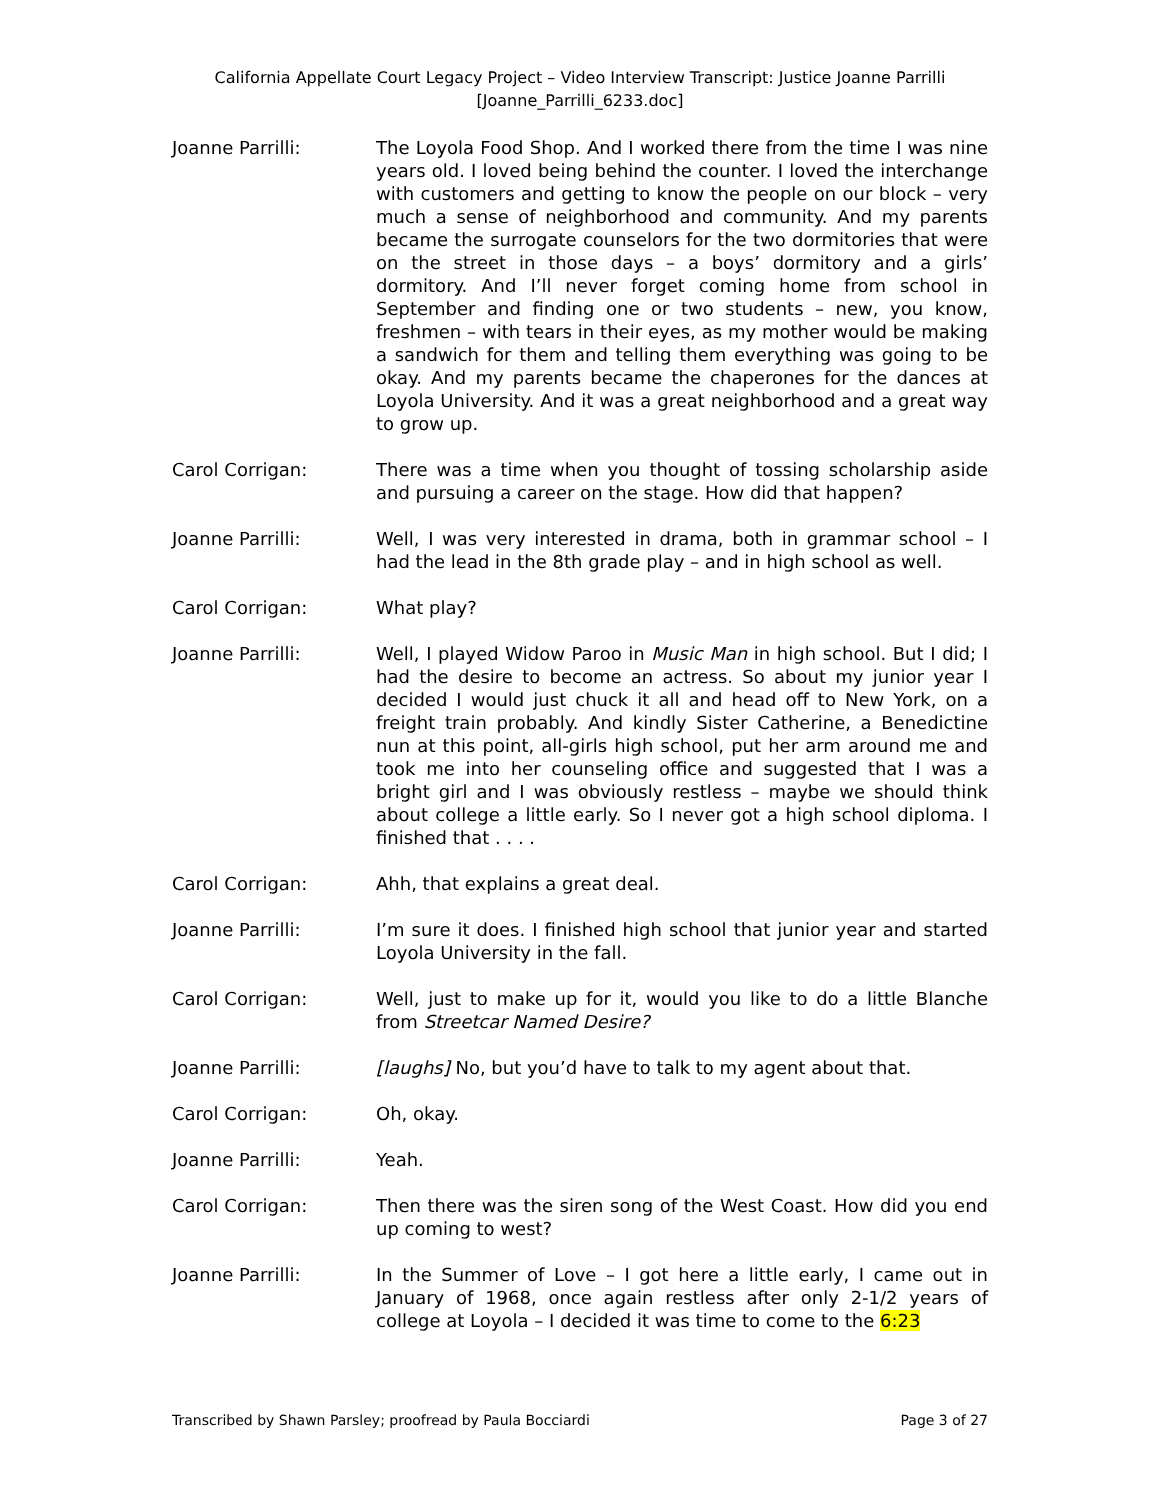California Appellate Court Legacy Project – Video Interview Transcript: Justice Joanne Parrilli
[Joanne_Parrilli_6233.doc]
Joanne Parrilli: The Loyola Food Shop. And I worked there from the time I was nine years old. I loved being behind the counter. I loved the interchange with customers and getting to know the people on our block – very much a sense of neighborhood and community. And my parents became the surrogate counselors for the two dormitories that were on the street in those days – a boys’ dormitory and a girls’ dormitory. And I’ll never forget coming home from school in September and finding one or two students – new, you know, freshmen – with tears in their eyes, as my mother would be making a sandwich for them and telling them everything was going to be okay. And my parents became the chaperones for the dances at Loyola University. And it was a great neighborhood and a great way to grow up.
Carol Corrigan: There was a time when you thought of tossing scholarship aside and pursuing a career on the stage. How did that happen?
Joanne Parrilli: Well, I was very interested in drama, both in grammar school – I had the lead in the 8th grade play – and in high school as well.
Carol Corrigan: What play?
Joanne Parrilli: Well, I played Widow Paroo in Music Man in high school. But I did; I had the desire to become an actress. So about my junior year I decided I would just chuck it all and head off to New York, on a freight train probably. And kindly Sister Catherine, a Benedictine nun at this point, all-girls high school, put her arm around me and took me into her counseling office and suggested that I was a bright girl and I was obviously restless – maybe we should think about college a little early. So I never got a high school diploma. I finished that . . . .
Carol Corrigan: Ahh, that explains a great deal.
Joanne Parrilli: I’m sure it does. I finished high school that junior year and started Loyola University in the fall.
Carol Corrigan: Well, just to make up for it, would you like to do a little Blanche from Streetcar Named Desire?
Joanne Parrilli: [laughs] No, but you’d have to talk to my agent about that.
Carol Corrigan: Oh, okay.
Joanne Parrilli: Yeah.
Carol Corrigan: Then there was the siren song of the West Coast. How did you end up coming to west?
Joanne Parrilli: In the Summer of Love – I got here a little early, I came out in January of 1968, once again restless after only 2-1/2 years of college at Loyola – I decided it was time to come to the 6:23
Transcribed by Shawn Parsley; proofread by Paula Bocciardi Page 3 of 27